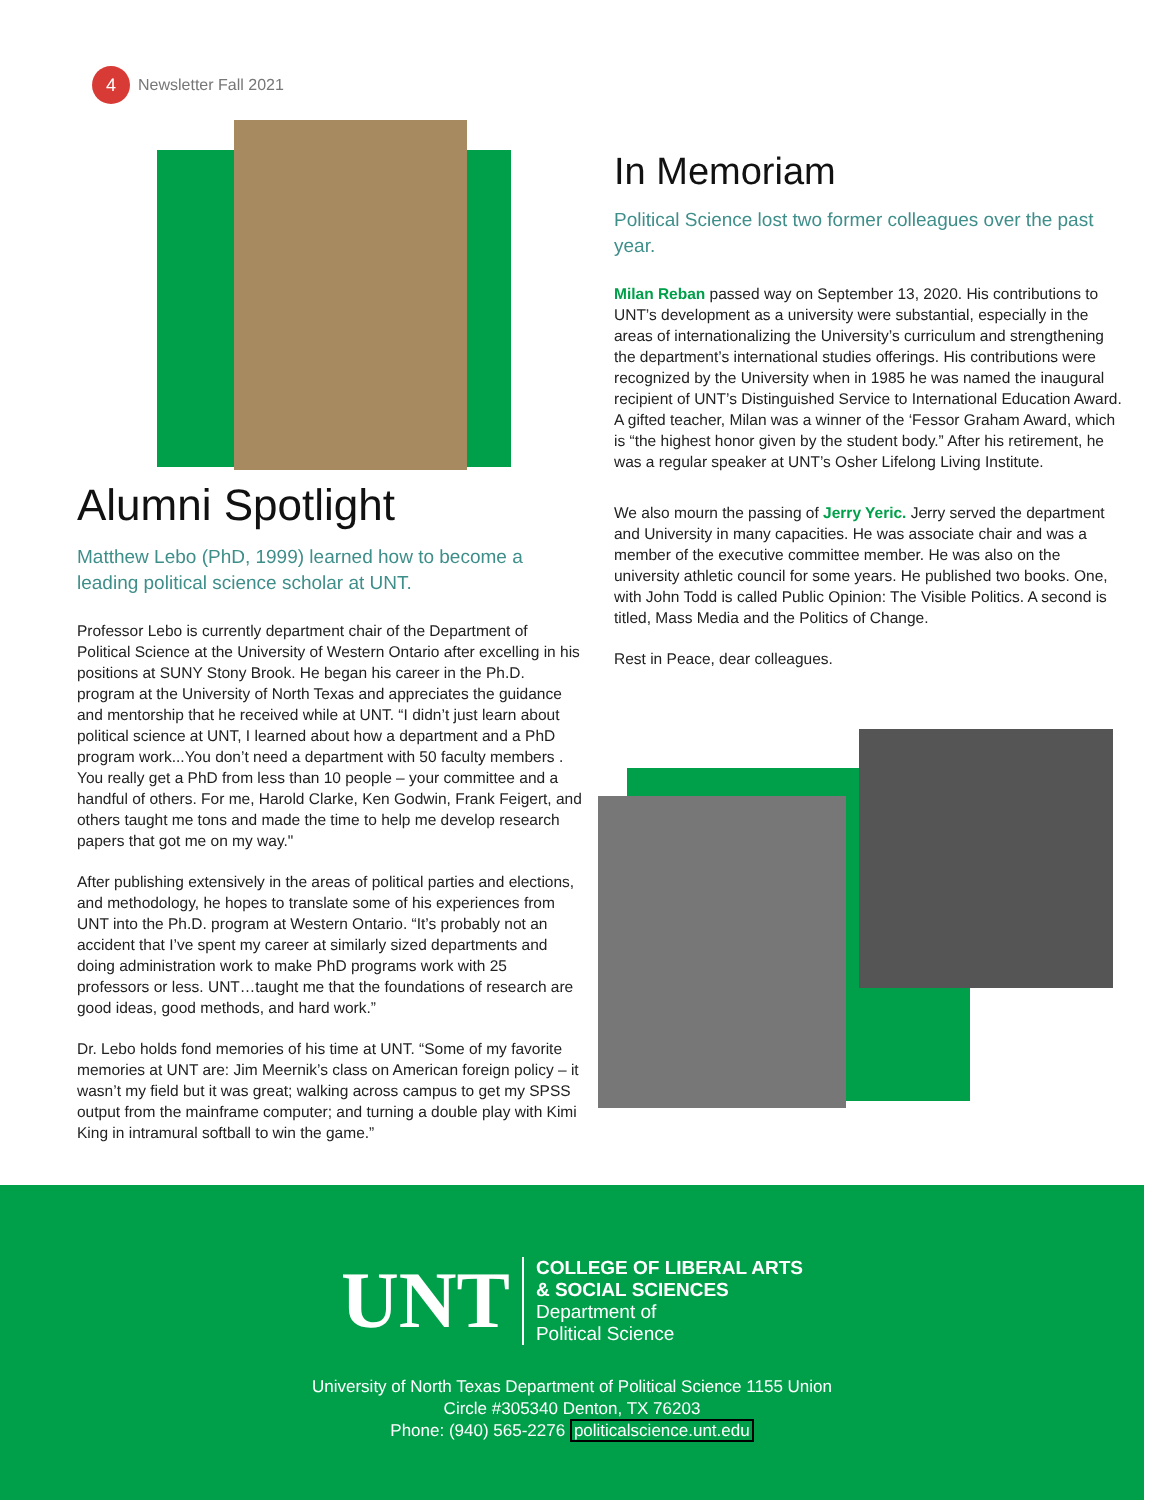4
Newsletter Fall 2021
Alumni Spotlight
Matthew Lebo (PhD, 1999) learned how to become a leading political science scholar at UNT.
Professor Lebo is currently department chair of the Department of Political Science at the University of Western Ontario after excelling in his positions at SUNY Stony Brook. He began his career in the Ph.D. program at the University of North Texas and appreciates the guidance and mentorship that he received while at UNT. “I didn’t just learn about political science at UNT, I learned about how a department and a PhD program work...You don’t need a department with 50 faculty members . You really get a PhD from less than 10 people – your committee and a handful of others. For me, Harold Clarke, Ken Godwin, Frank Feigert, and others taught me tons and made the time to help me develop research papers that got me on my way."
After publishing extensively in the areas of political parties and elections, and methodology, he hopes to translate some of his experiences from UNT into the Ph.D. program at Western Ontario. “It’s probably not an accident that I’ve spent my career at similarly sized departments and doing administration work to make PhD programs work with 25 professors or less. UNT…taught me that the foundations of research are good ideas, good methods, and hard work.”
Dr. Lebo holds fond memories of his time at UNT. “Some of my favorite memories at UNT are: Jim Meernik’s class on American foreign policy – it wasn’t my field but it was great; walking across campus to get my SPSS output from the mainframe computer; and turning a double play with Kimi King in intramural softball to win the game.”
In Memoriam
Political Science lost two former colleagues over the past year.
Milan Reban passed way on September 13, 2020. His contributions to UNT’s development as a university were substantial, especially in the areas of internationalizing the University’s curriculum and strengthening the department’s international studies offerings. His contributions were recognized by the University when in 1985 he was named the inaugural recipient of UNT’s Distinguished Service to International Education Award. A gifted teacher, Milan was a winner of the ‘Fessor Graham Award, which is “the highest honor given by the student body.” After his retirement, he was a regular speaker at UNT’s Osher Lifelong Living Institute.
We also mourn the passing of Jerry Yeric. Jerry served the department and University in many capacities. He was associate chair and was a member of the executive committee member. He was also on the university athletic council for some years. He published two books. One, with John Todd is called Public Opinion: The Visible Politics. A second is titled, Mass Media and the Politics of Change.
Rest in Peace, dear colleagues.
UNT
COLLEGE OF LIBERAL ARTS
& SOCIAL SCIENCES
Department of
Political Science
University of North Texas Department of Political Science 1155 Union
Circle #305340 Denton, TX 76203
Phone: (940) 565-2276 politicalscience.unt.edu